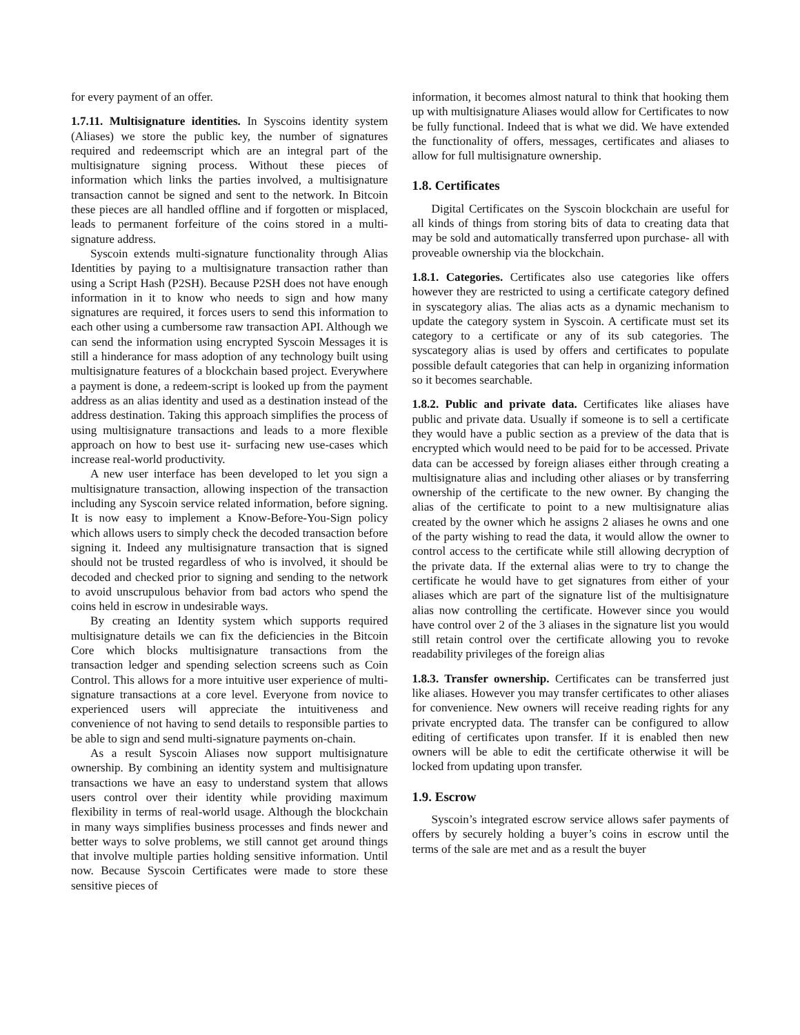for every payment of an offer.
1.7.11. Multisignature identities. In Syscoins identity system (Aliases) we store the public key, the number of signatures required and redeemscript which are an integral part of the multisignature signing process. Without these pieces of information which links the parties involved, a multisignature transaction cannot be signed and sent to the network. In Bitcoin these pieces are all handled offline and if forgotten or misplaced, leads to permanent forfeiture of the coins stored in a multi-signature address.
Syscoin extends multi-signature functionality through Alias Identities by paying to a multisignature transaction rather than using a Script Hash (P2SH). Because P2SH does not have enough information in it to know who needs to sign and how many signatures are required, it forces users to send this information to each other using a cumbersome raw transaction API. Although we can send the information using encrypted Syscoin Messages it is still a hinderance for mass adoption of any technology built using multisignature features of a blockchain based project. Everywhere a payment is done, a redeem-script is looked up from the payment address as an alias identity and used as a destination instead of the address destination. Taking this approach simplifies the process of using multisignature transactions and leads to a more flexible approach on how to best use it- surfacing new use-cases which increase real-world productivity.
A new user interface has been developed to let you sign a multisignature transaction, allowing inspection of the transaction including any Syscoin service related information, before signing. It is now easy to implement a Know-Before-You-Sign policy which allows users to simply check the decoded transaction before signing it. Indeed any multisignature transaction that is signed should not be trusted regardless of who is involved, it should be decoded and checked prior to signing and sending to the network to avoid unscrupulous behavior from bad actors who spend the coins held in escrow in undesirable ways.
By creating an Identity system which supports required multisignature details we can fix the deficiencies in the Bitcoin Core which blocks multisignature transactions from the transaction ledger and spending selection screens such as Coin Control. This allows for a more intuitive user experience of multi-signature transactions at a core level. Everyone from novice to experienced users will appreciate the intuitiveness and convenience of not having to send details to responsible parties to be able to sign and send multi-signature payments on-chain.
As a result Syscoin Aliases now support multisignature ownership. By combining an identity system and multisignature transactions we have an easy to understand system that allows users control over their identity while providing maximum flexibility in terms of real-world usage. Although the blockchain in many ways simplifies business processes and finds newer and better ways to solve problems, we still cannot get around things that involve multiple parties holding sensitive information. Until now. Because Syscoin Certificates were made to store these sensitive pieces of
information, it becomes almost natural to think that hooking them up with multisignature Aliases would allow for Certificates to now be fully functional. Indeed that is what we did. We have extended the functionality of offers, messages, certificates and aliases to allow for full multisignature ownership.
1.8. Certificates
Digital Certificates on the Syscoin blockchain are useful for all kinds of things from storing bits of data to creating data that may be sold and automatically transferred upon purchase- all with proveable ownership via the blockchain.
1.8.1. Categories. Certificates also use categories like offers however they are restricted to using a certificate category defined in syscategory alias. The alias acts as a dynamic mechanism to update the category system in Syscoin. A certificate must set its category to a certificate or any of its sub categories. The syscategory alias is used by offers and certificates to populate possible default categories that can help in organizing information so it becomes searchable.
1.8.2. Public and private data. Certificates like aliases have public and private data. Usually if someone is to sell a certificate they would have a public section as a preview of the data that is encrypted which would need to be paid for to be accessed. Private data can be accessed by foreign aliases either through creating a multisignature alias and including other aliases or by transferring ownership of the certificate to the new owner. By changing the alias of the certificate to point to a new multisignature alias created by the owner which he assigns 2 aliases he owns and one of the party wishing to read the data, it would allow the owner to control access to the certificate while still allowing decryption of the private data. If the external alias were to try to change the certificate he would have to get signatures from either of your aliases which are part of the signature list of the multisignature alias now controlling the certificate. However since you would have control over 2 of the 3 aliases in the signature list you would still retain control over the certificate allowing you to revoke readability privileges of the foreign alias
1.8.3. Transfer ownership. Certificates can be transferred just like aliases. However you may transfer certificates to other aliases for convenience. New owners will receive reading rights for any private encrypted data. The transfer can be configured to allow editing of certificates upon transfer. If it is enabled then new owners will be able to edit the certificate otherwise it will be locked from updating upon transfer.
1.9. Escrow
Syscoin’s integrated escrow service allows safer payments of offers by securely holding a buyer’s coins in escrow until the terms of the sale are met and as a result the buyer